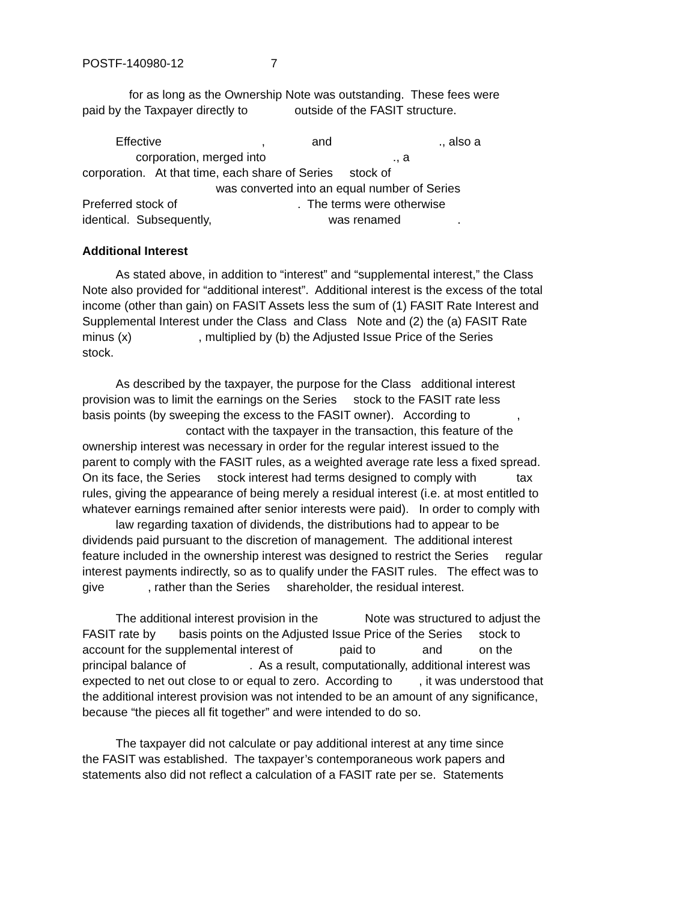POSTF-140980-12 7
for as long as the Ownership Note was outstanding. These fees were paid by the Taxpayer directly to outside of the FASIT structure.
Effective , and ., also a corporation, merged into ., a corporation. At that time, each share of Series stock of was converted into an equal number of Series Preferred stock of . The terms were otherwise identical. Subsequently, was renamed .
Additional Interest
As stated above, in addition to “interest” and “supplemental interest,” the Class Note also provided for “additional interest”. Additional interest is the excess of the total income (other than gain) on FASIT Assets less the sum of (1) FASIT Rate Interest and Supplemental Interest under the Class and Class Note and (2) the (a) FASIT Rate minus (x) , multiplied by (b) the Adjusted Issue Price of the Series stock.
As described by the taxpayer, the purpose for the Class additional interest provision was to limit the earnings on the Series stock to the FASIT rate less basis points (by sweeping the excess to the FASIT owner). According to , contact with the taxpayer in the transaction, this feature of the ownership interest was necessary in order for the regular interest issued to the parent to comply with the FASIT rules, as a weighted average rate less a fixed spread. On its face, the Series stock interest had terms designed to comply with tax rules, giving the appearance of being merely a residual interest (i.e. at most entitled to whatever earnings remained after senior interests were paid). In order to comply with law regarding taxation of dividends, the distributions had to appear to be dividends paid pursuant to the discretion of management. The additional interest feature included in the ownership interest was designed to restrict the Series regular interest payments indirectly, so as to qualify under the FASIT rules. The effect was to give , rather than the Series shareholder, the residual interest.
The additional interest provision in the Note was structured to adjust the FASIT rate by basis points on the Adjusted Issue Price of the Series stock to account for the supplemental interest of paid to and on the principal balance of . As a result, computationally, additional interest was expected to net out close to or equal to zero. According to , it was understood that the additional interest provision was not intended to be an amount of any significance, because “the pieces all fit together” and were intended to do so.
The taxpayer did not calculate or pay additional interest at any time since the FASIT was established. The taxpayer’s contemporaneous work papers and statements also did not reflect a calculation of a FASIT rate per se. Statements